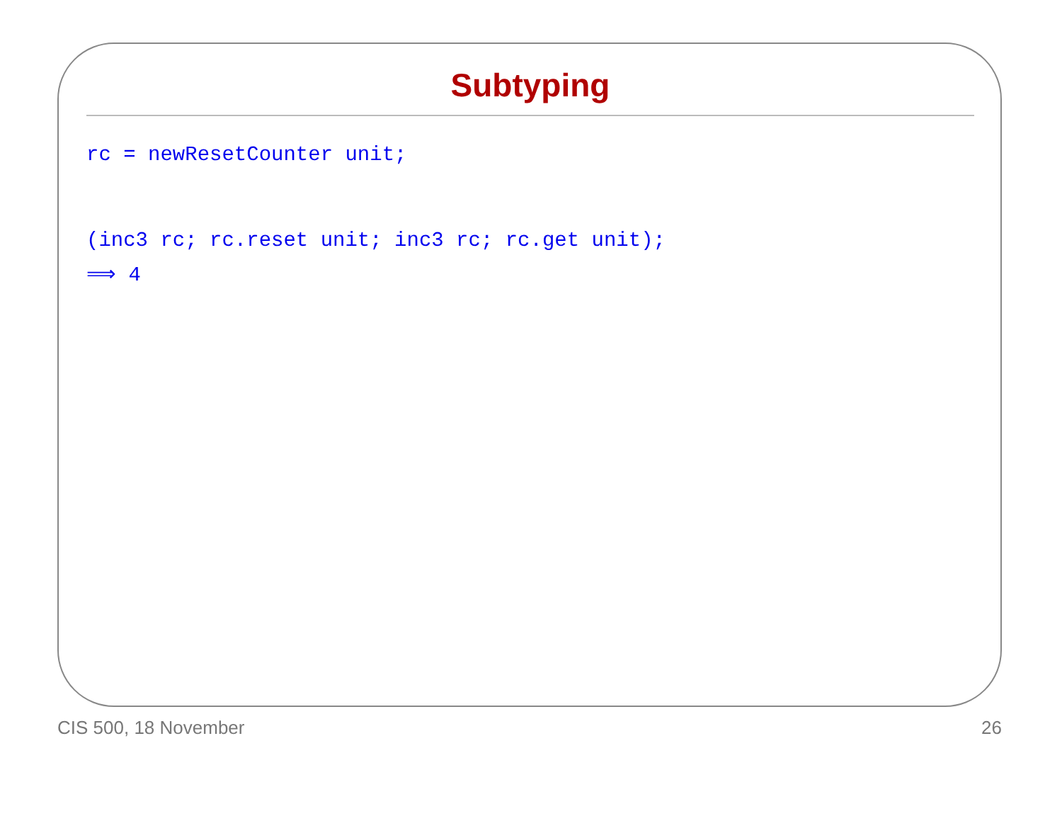Subtyping
rc = newResetCounter unit;
(inc3 rc; rc.reset unit; inc3 rc; rc.get unit);
⟹ 4
CIS 500, 18 November 26